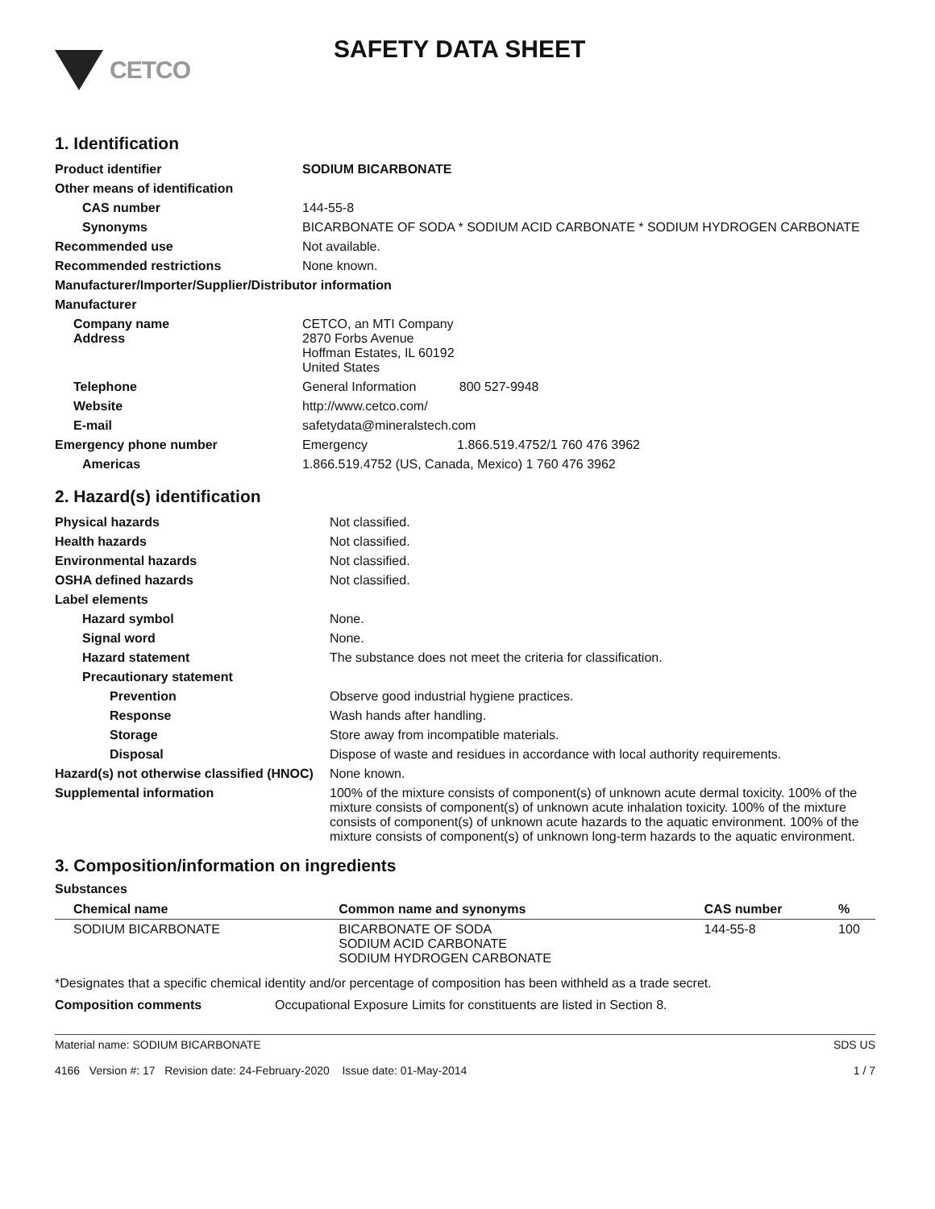CETCO
SAFETY DATA SHEET
1. Identification
| Product identifier | SODIUM BICARBONATE |
| Other means of identification | |
| CAS number | 144-55-8 |
| Synonyms | BICARBONATE OF SODA * SODIUM ACID CARBONATE * SODIUM HYDROGEN CARBONATE |
| Recommended use | Not available. |
| Recommended restrictions | None known. |
| Manufacturer/Importer/Supplier/Distributor information | |
| Manufacturer | |
| Company name Address | CETCO, an MTI Company 2870 Forbs Avenue Hoffman Estates, IL 60192 United States |
| Telephone | General Information 800 527-9948 |
| Website | http://www.cetco.com/ |
| E-mail | safetydata@mineralstech.com |
| Emergency phone number | Emergency 1.866.519.4752/1 760 476 3962 |
| Americas | 1.866.519.4752 (US, Canada, Mexico) 1 760 476 3962 |
2. Hazard(s) identification
| Physical hazards | Not classified. |
| Health hazards | Not classified. |
| Environmental hazards | Not classified. |
| OSHA defined hazards | Not classified. |
| Label elements | |
| Hazard symbol | None. |
| Signal word | None. |
| Hazard statement | The substance does not meet the criteria for classification. |
| Precautionary statement | |
| Prevention | Observe good industrial hygiene practices. |
| Response | Wash hands after handling. |
| Storage | Store away from incompatible materials. |
| Disposal | Dispose of waste and residues in accordance with local authority requirements. |
| Hazard(s) not otherwise classified (HNOC) | None known. |
| Supplemental information | 100% of the mixture consists of component(s) of unknown acute dermal toxicity. 100% of the mixture consists of component(s) of unknown acute inhalation toxicity. 100% of the mixture consists of component(s) of unknown acute hazards to the aquatic environment. 100% of the mixture consists of component(s) of unknown long-term hazards to the aquatic environment. |
3. Composition/information on ingredients
Substances
| Chemical name | Common name and synonyms | CAS number | % |
| --- | --- | --- | --- |
| SODIUM BICARBONATE | BICARBONATE OF SODA SODIUM ACID CARBONATE SODIUM HYDROGEN CARBONATE | 144-55-8 | 100 |
*Designates that a specific chemical identity and/or percentage of composition has been withheld as a trade secret.
| Composition comments | Occupational Exposure Limits for constituents are listed in Section 8. |
Material name: SODIUM BICARBONATE
4166 Version #: 17 Revision date: 24-February-2020 Issue date: 01-May-2014 SDS US
1 / 7